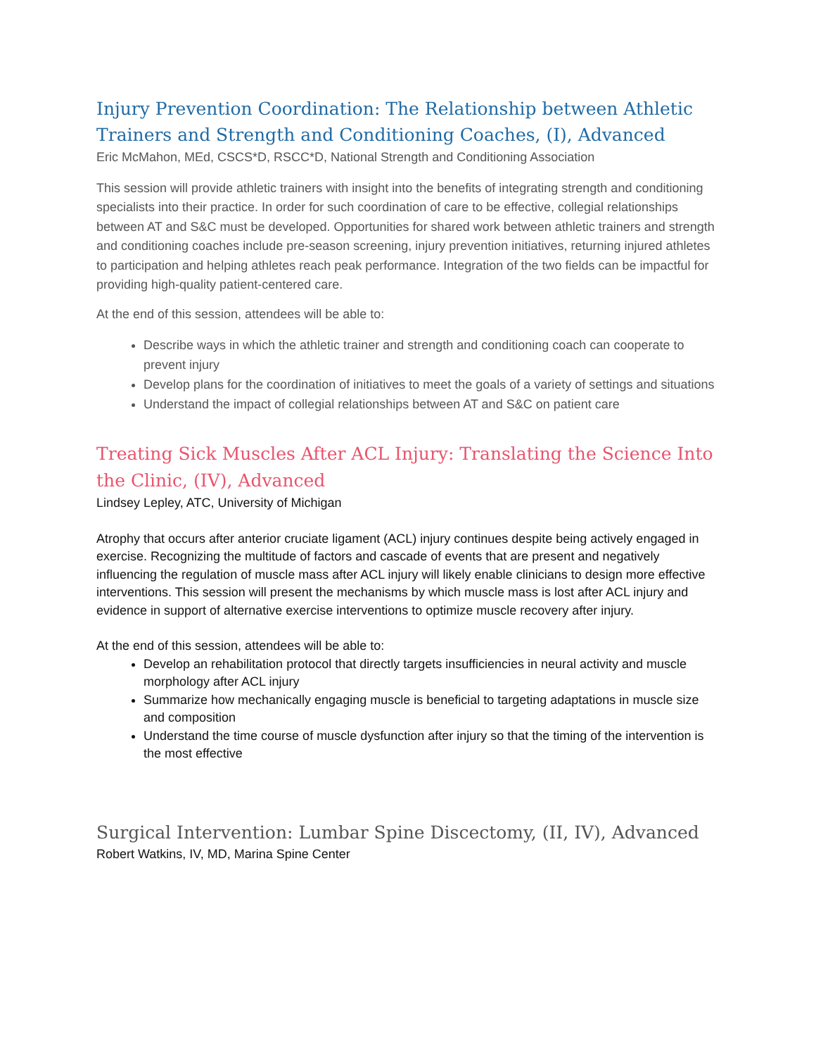Injury Prevention Coordination: The Relationship between Athletic Trainers and Strength and Conditioning Coaches, (I), Advanced
Eric McMahon, MEd, CSCS*D, RSCC*D, National Strength and Conditioning Association
This session will provide athletic trainers with insight into the benefits of integrating strength and conditioning specialists into their practice. In order for such coordination of care to be effective, collegial relationships between AT and S&C must be developed. Opportunities for shared work between athletic trainers and strength and conditioning coaches include pre-season screening, injury prevention initiatives, returning injured athletes to participation and helping athletes reach peak performance. Integration of the two fields can be impactful for providing high-quality patient-centered care.
At the end of this session, attendees will be able to:
Describe ways in which the athletic trainer and strength and conditioning coach can cooperate to prevent injury
Develop plans for the coordination of initiatives to meet the goals of a variety of settings and situations
Understand the impact of collegial relationships between AT and S&C on patient care
Treating Sick Muscles After ACL Injury: Translating the Science Into the Clinic, (IV), Advanced
Lindsey Lepley, ATC, University of Michigan
Atrophy that occurs after anterior cruciate ligament (ACL) injury continues despite being actively engaged in exercise. Recognizing the multitude of factors and cascade of events that are present and negatively influencing the regulation of muscle mass after ACL injury will likely enable clinicians to design more effective interventions. This session will present the mechanisms by which muscle mass is lost after ACL injury and evidence in support of alternative exercise interventions to optimize muscle recovery after injury.
At the end of this session, attendees will be able to:
Develop an rehabilitation protocol that directly targets insufficiencies in neural activity and muscle morphology after ACL injury
Summarize how mechanically engaging muscle is beneficial to targeting adaptations in muscle size and composition
Understand the time course of muscle dysfunction after injury so that the timing of the intervention is the most effective
Surgical Intervention: Lumbar Spine Discectomy, (II, IV), Advanced
Robert Watkins, IV, MD, Marina Spine Center